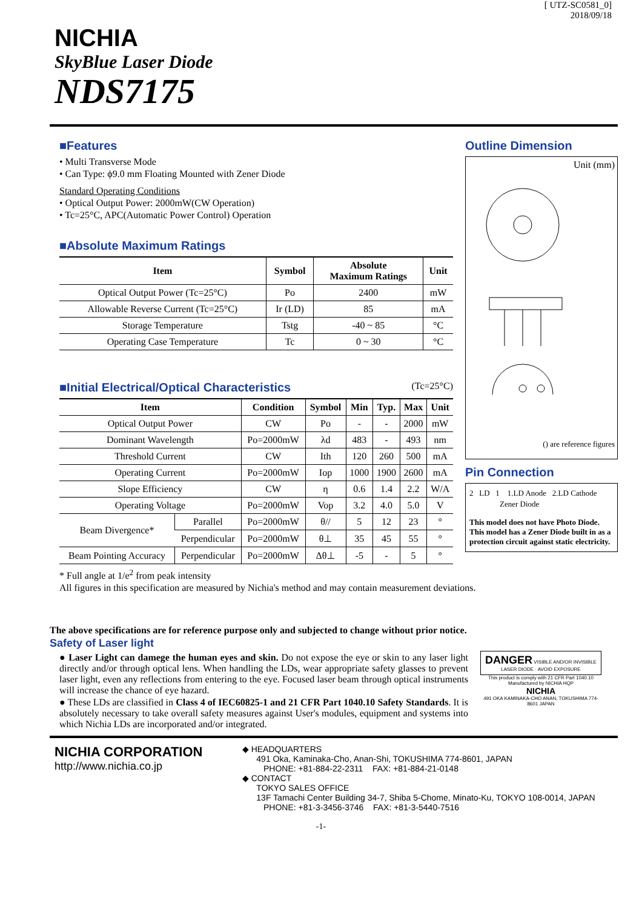NICHIA
SkyBlue Laser Diode
NDS7175
[ UTZ-SC0581_0]
2018/09/18
■Features
• Multi Transverse Mode
• Can Type: ϕ9.0 mm Floating Mounted with Zener Diode
Standard Operating Conditions
• Optical Output Power: 2000mW(CW Operation)
• Tc=25°C, APC(Automatic Power Control) Operation
■Absolute Maximum Ratings
| Item | Symbol | Absolute Maximum Ratings | Unit |
| --- | --- | --- | --- |
| Optical Output Power (Tc=25°C) | Po | 2400 | mW |
| Allowable Reverse Current (Tc=25°C) | Ir (LD) | 85 | mA |
| Storage Temperature | Tstg | -40 ~ 85 | °C |
| Operating Case Temperature | Tc | 0 ~ 30 | °C |
■Initial Electrical/Optical Characteristics (Tc=25°C)
| Item | | Condition | Symbol | Min | Typ. | Max | Unit |
| --- | --- | --- | --- | --- | --- | --- | --- |
| Optical Output Power | | CW | Po | - | - | 2000 | mW |
| Dominant Wavelength | | Po=2000mW | λd | 483 | - | 493 | nm |
| Threshold Current | | CW | Ith | 120 | 260 | 500 | mA |
| Operating Current | | Po=2000mW | Iop | 1000 | 1900 | 2600 | mA |
| Slope Efficiency | | CW | η | 0.6 | 1.4 | 2.2 | W/A |
| Operating Voltage | | Po=2000mW | Vop | 3.2 | 4.0 | 5.0 | V |
| Beam Divergence* | Parallel | Po=2000mW | θ// | 5 | 12 | 23 | ° |
| | Perpendicular | Po=2000mW | θ⊥ | 35 | 45 | 55 | ° |
| Beam Pointing Accuracy | Perpendicular | Po=2000mW | Δθ⊥ | -5 | - | 5 | ° |
Outline Dimension
Unit (mm)
() are reference figures
Pin Connection
2 LD 1 1.LD Anode 2.LD Cathode
Zener Diode
This model does not have Photo Diode. This model has a Zener Diode built in as a protection circuit against static electricity.
* Full angle at 1/e<sup>2</sup> from peak intensity
All figures in this specification are measured by Nichia's method and may contain measurement deviations.
The above specifications are for reference purpose only and subjected to change without prior notice.
Safety of Laser light
● Laser Light can damege the human eyes and skin. Do not expose the eye or skin to any laser light directly and/or through optical lens. When handling the LDs, wear appropriate safety glasses to prevent laser light, even any reflections from entering to the eye. Focused laser beam through optical instruments will increase the chance of eye hazard.
● These LDs are classified in Class 4 of IEC60825-1 and 21 CFR Part 1040.10 Safety Standards. It is absolutely necessary to take overall safety measures against User's modules, equipment and systems into which Nichia LDs are incorporated and/or integrated.
DANGER VISIBLE AND/OR INVISIBLE LASER DIODE · AVOID EXPOSURE
This product is comply with 21 CFR Part 1040.10 Manufactured by NICHIA HQP
NICHIA
491 OKA KAMINAKA-CHO ANAN, TOKUSHIMA 774-8601 JAPAN
NICHIA CORPORATION
http://www.nichia.co.jp
◆ HEADQUARTERS
491 Oka, Kaminaka-Cho, Anan-Shi, TOKUSHIMA 774-8601, JAPAN
PHONE: +81-884-22-2311 FAX: +81-884-21-0148
◆ CONTACT
TOKYO SALES OFFICE
13F Tamachi Center Building 34-7, Shiba 5-Chome, Minato-Ku, TOKYO 108-0014, JAPAN
PHONE: +81-3-3456-3746 FAX: +81-3-5440-7516
-1-